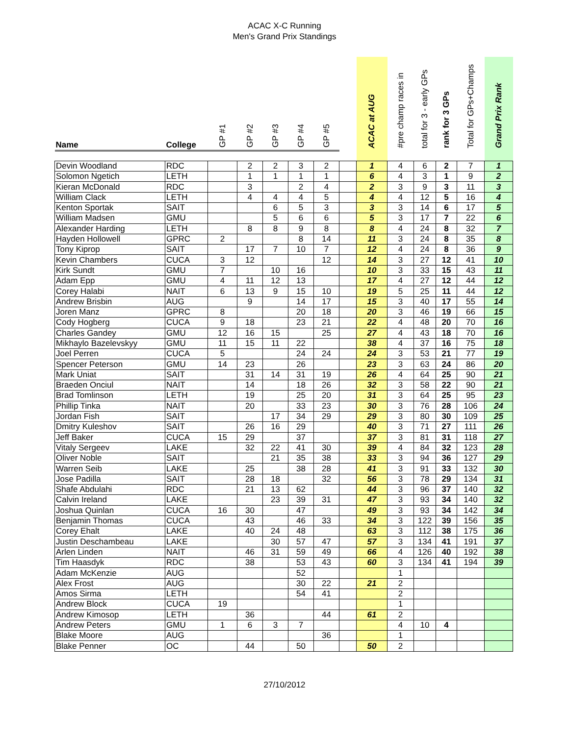ACAC X-C Running
Men's Grand Prix Standings
| Name | College | GP #1 | GP #2 | GP #3 | GP #4 | GP #5 | | ACAC at AUG | #pre champ races in | total for 3 - early GPs | rank for 3 GPs | Total for GPs+Champs | Grand Prix Rank |
| --- | --- | --- | --- | --- | --- | --- | --- | --- | --- | --- | --- | --- | --- |
| Devin Woodland | RDC | | 2 | 2 | 3 | 2 | | 1 | 4 | 6 | 2 | 7 | 1 |
| Solomon Ngetich | LETH | | 1 | 1 | 1 | 1 | | 6 | 4 | 3 | 1 | 9 | 2 |
| Kieran McDonald | RDC | | 3 | | 2 | 4 | | 2 | 3 | 9 | 3 | 11 | 3 |
| William Clack | LETH | | 4 | 4 | 4 | 5 | | 4 | 4 | 12 | 5 | 16 | 4 |
| Kenton Sportak | SAIT | | | 6 | 5 | 3 | | 3 | 3 | 14 | 6 | 17 | 5 |
| William Madsen | GMU | | | 5 | 6 | 6 | | 5 | 3 | 17 | 7 | 22 | 6 |
| Alexander Harding | LETH | | 8 | 8 | 9 | 8 | | 8 | 4 | 24 | 8 | 32 | 7 |
| Hayden Hollowell | GPRC | 2 | | | 8 | 14 | | 11 | 3 | 24 | 8 | 35 | 8 |
| Tony Kiprop | SAIT | | 17 | 7 | 10 | 7 | | 12 | 4 | 24 | 8 | 36 | 9 |
| Kevin Chambers | CUCA | 3 | 12 | | | 12 | | 14 | 3 | 27 | 12 | 41 | 10 |
| Kirk Sundt | GMU | 7 | | 10 | 16 | | | 10 | 3 | 33 | 15 | 43 | 11 |
| Adam Epp | GMU | 4 | 11 | 12 | 13 | | | 17 | 4 | 27 | 12 | 44 | 12 |
| Corey Halabi | NAIT | 6 | 13 | 9 | 15 | 10 | | 19 | 5 | 25 | 11 | 44 | 12 |
| Andrew Brisbin | AUG | | 9 | | 14 | 17 | | 15 | 3 | 40 | 17 | 55 | 14 |
| Joren Manz | GPRC | 8 | | | 20 | 18 | | 20 | 3 | 46 | 19 | 66 | 15 |
| Cody Hogberg | CUCA | 9 | 18 | | 23 | 21 | | 22 | 4 | 48 | 20 | 70 | 16 |
| Charles Gandey | GMU | 12 | 16 | 15 | | 25 | | 27 | 4 | 43 | 18 | 70 | 16 |
| Mikhaylo Bazelevskyy | GMU | 11 | 15 | 11 | 22 | | | 38 | 4 | 37 | 16 | 75 | 18 |
| Joel Perren | CUCA | 5 | | | 24 | 24 | | 24 | 3 | 53 | 21 | 77 | 19 |
| Spencer Peterson | GMU | 14 | 23 | | 26 | | | 23 | 3 | 63 | 24 | 86 | 20 |
| Mark Uniat | SAIT | | 31 | 14 | 31 | 19 | | 26 | 4 | 64 | 25 | 90 | 21 |
| Braeden Onciul | NAIT | | 14 | | 18 | 26 | | 32 | 3 | 58 | 22 | 90 | 21 |
| Brad Tomlinson | LETH | | 19 | | 25 | 20 | | 31 | 3 | 64 | 25 | 95 | 23 |
| Phillip Tinka | NAIT | | 20 | | 33 | 23 | | 30 | 3 | 76 | 28 | 106 | 24 |
| Jordan Fish | SAIT | | | 17 | 34 | 29 | | 29 | 3 | 80 | 30 | 109 | 25 |
| Dmitry Kuleshov | SAIT | | 26 | 16 | 29 | | | 40 | 3 | 71 | 27 | 111 | 26 |
| Jeff Baker | CUCA | 15 | 29 | | 37 | | | 37 | 3 | 81 | 31 | 118 | 27 |
| Vitaly Sergeev | LAKE | | 32 | 22 | 41 | 30 | | 39 | 4 | 84 | 32 | 123 | 28 |
| Oliver Noble | SAIT | | | 21 | 35 | 38 | | 33 | 3 | 94 | 36 | 127 | 29 |
| Warren Seib | LAKE | | 25 | | 38 | 28 | | 41 | 3 | 91 | 33 | 132 | 30 |
| Jose Padilla | SAIT | | 28 | 18 | | 32 | | 56 | 3 | 78 | 29 | 134 | 31 |
| Shafe Abdulahi | RDC | | 21 | 13 | 62 | | | 44 | 3 | 96 | 37 | 140 | 32 |
| Calvin Ireland | LAKE | | | 23 | 39 | 31 | | 47 | 3 | 93 | 34 | 140 | 32 |
| Joshua Quinlan | CUCA | 16 | 30 | | 47 | | | 49 | 3 | 93 | 34 | 142 | 34 |
| Benjamin Thomas | CUCA | | 43 | | 46 | 33 | | 34 | 3 | 122 | 39 | 156 | 35 |
| Corey Ehalt | LAKE | | 40 | 24 | 48 | | | 63 | 3 | 112 | 38 | 175 | 36 |
| Justin Deschambeau | LAKE | | | 30 | 57 | 47 | | 57 | 3 | 134 | 41 | 191 | 37 |
| Arlen Linden | NAIT | | 46 | 31 | 59 | 49 | | 66 | 4 | 126 | 40 | 192 | 38 |
| Tim Haasdyk | RDC | | 38 | | 53 | 43 | | 60 | 3 | 134 | 41 | 194 | 39 |
| Adam McKenzie | AUG | | | | 52 | | | | 1 | | | | |
| Alex Frost | AUG | | | | 30 | 22 | | 21 | 2 | | | | |
| Amos Sirma | LETH | | | | 54 | 41 | | | 2 | | | | |
| Andrew Block | CUCA | 19 | | | | | | | 1 | | | | |
| Andrew Kimosop | LETH | | 36 | | | 44 | | 61 | 2 | | | | |
| Andrew Peters | GMU | 1 | 6 | 3 | 7 | | | | 4 | 10 | 4 | | |
| Blake Moore | AUG | | | | | 36 | | | 1 | | | | |
| Blake Penner | OC | | 44 | | 50 | | | 50 | 2 | | | | |
27/10/2012